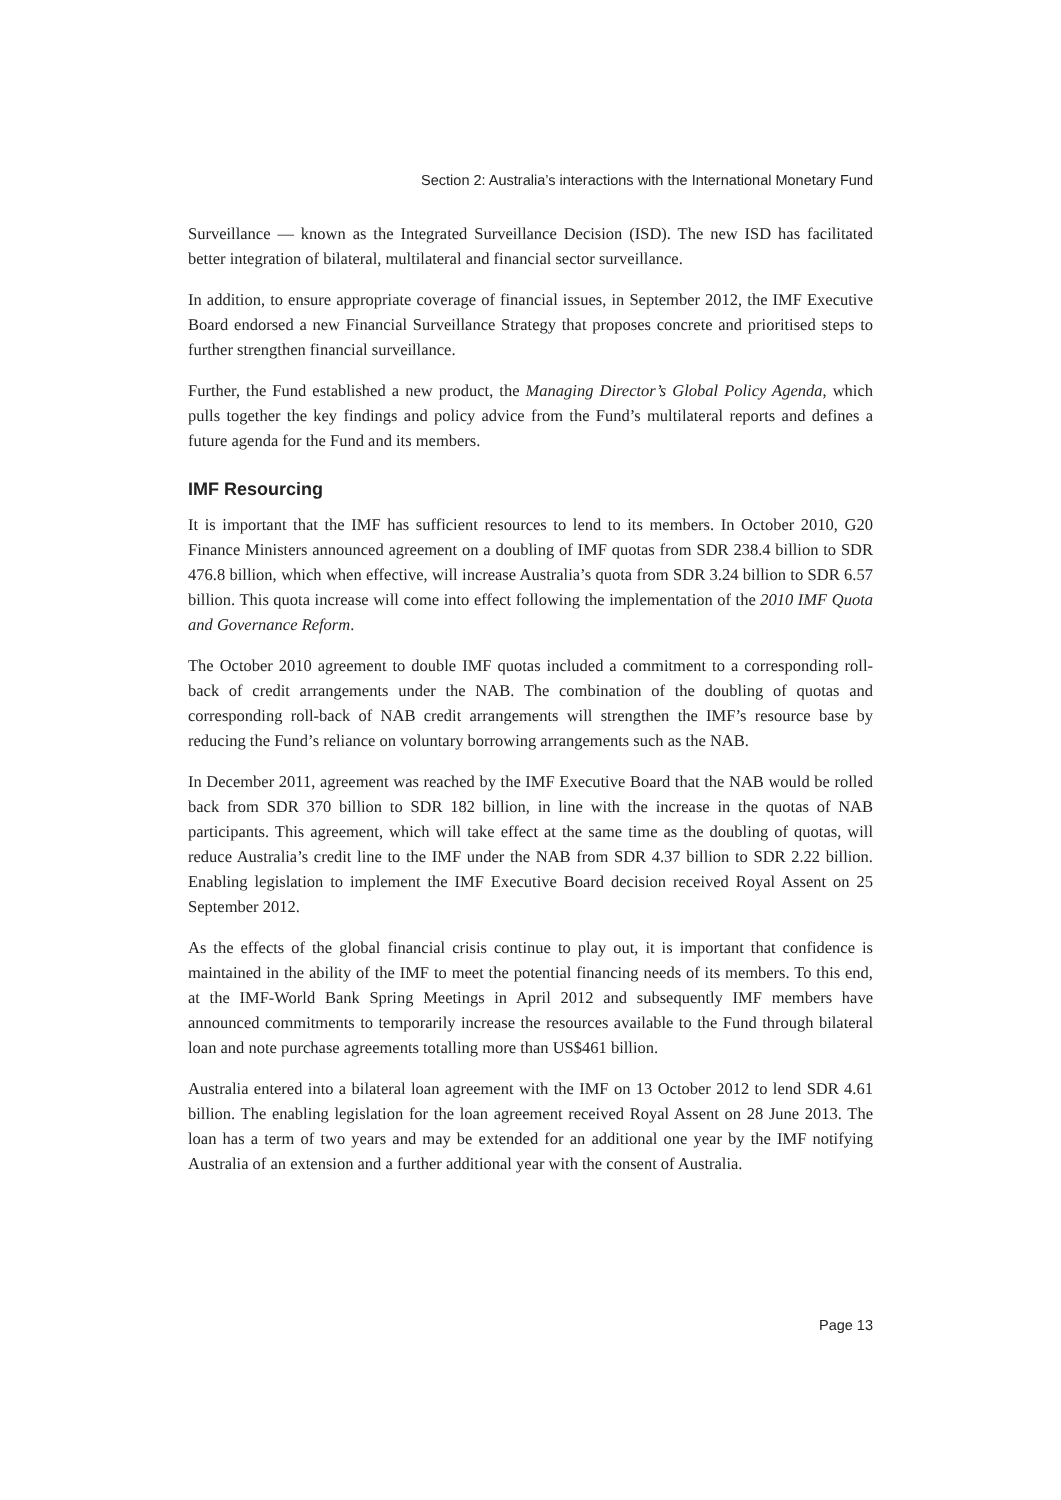Section 2: Australia’s interactions with the International Monetary Fund
Surveillance — known as the Integrated Surveillance Decision (ISD). The new ISD has facilitated better integration of bilateral, multilateral and financial sector surveillance.
In addition, to ensure appropriate coverage of financial issues, in September 2012, the IMF Executive Board endorsed a new Financial Surveillance Strategy that proposes concrete and prioritised steps to further strengthen financial surveillance.
Further, the Fund established a new product, the Managing Director’s Global Policy Agenda, which pulls together the key findings and policy advice from the Fund’s multilateral reports and defines a future agenda for the Fund and its members.
IMF Resourcing
It is important that the IMF has sufficient resources to lend to its members. In October 2010, G20 Finance Ministers announced agreement on a doubling of IMF quotas from SDR 238.4 billion to SDR 476.8 billion, which when effective, will increase Australia’s quota from SDR 3.24 billion to SDR 6.57 billion. This quota increase will come into effect following the implementation of the 2010 IMF Quota and Governance Reform.
The October 2010 agreement to double IMF quotas included a commitment to a corresponding roll-back of credit arrangements under the NAB. The combination of the doubling of quotas and corresponding roll-back of NAB credit arrangements will strengthen the IMF’s resource base by reducing the Fund’s reliance on voluntary borrowing arrangements such as the NAB.
In December 2011, agreement was reached by the IMF Executive Board that the NAB would be rolled back from SDR 370 billion to SDR 182 billion, in line with the increase in the quotas of NAB participants. This agreement, which will take effect at the same time as the doubling of quotas, will reduce Australia’s credit line to the IMF under the NAB from SDR 4.37 billion to SDR 2.22 billion. Enabling legislation to implement the IMF Executive Board decision received Royal Assent on 25 September 2012.
As the effects of the global financial crisis continue to play out, it is important that confidence is maintained in the ability of the IMF to meet the potential financing needs of its members. To this end, at the IMF-World Bank Spring Meetings in April 2012 and subsequently IMF members have announced commitments to temporarily increase the resources available to the Fund through bilateral loan and note purchase agreements totalling more than US$461 billion.
Australia entered into a bilateral loan agreement with the IMF on 13 October 2012 to lend SDR 4.61 billion. The enabling legislation for the loan agreement received Royal Assent on 28 June 2013. The loan has a term of two years and may be extended for an additional one year by the IMF notifying Australia of an extension and a further additional year with the consent of Australia.
Page 13